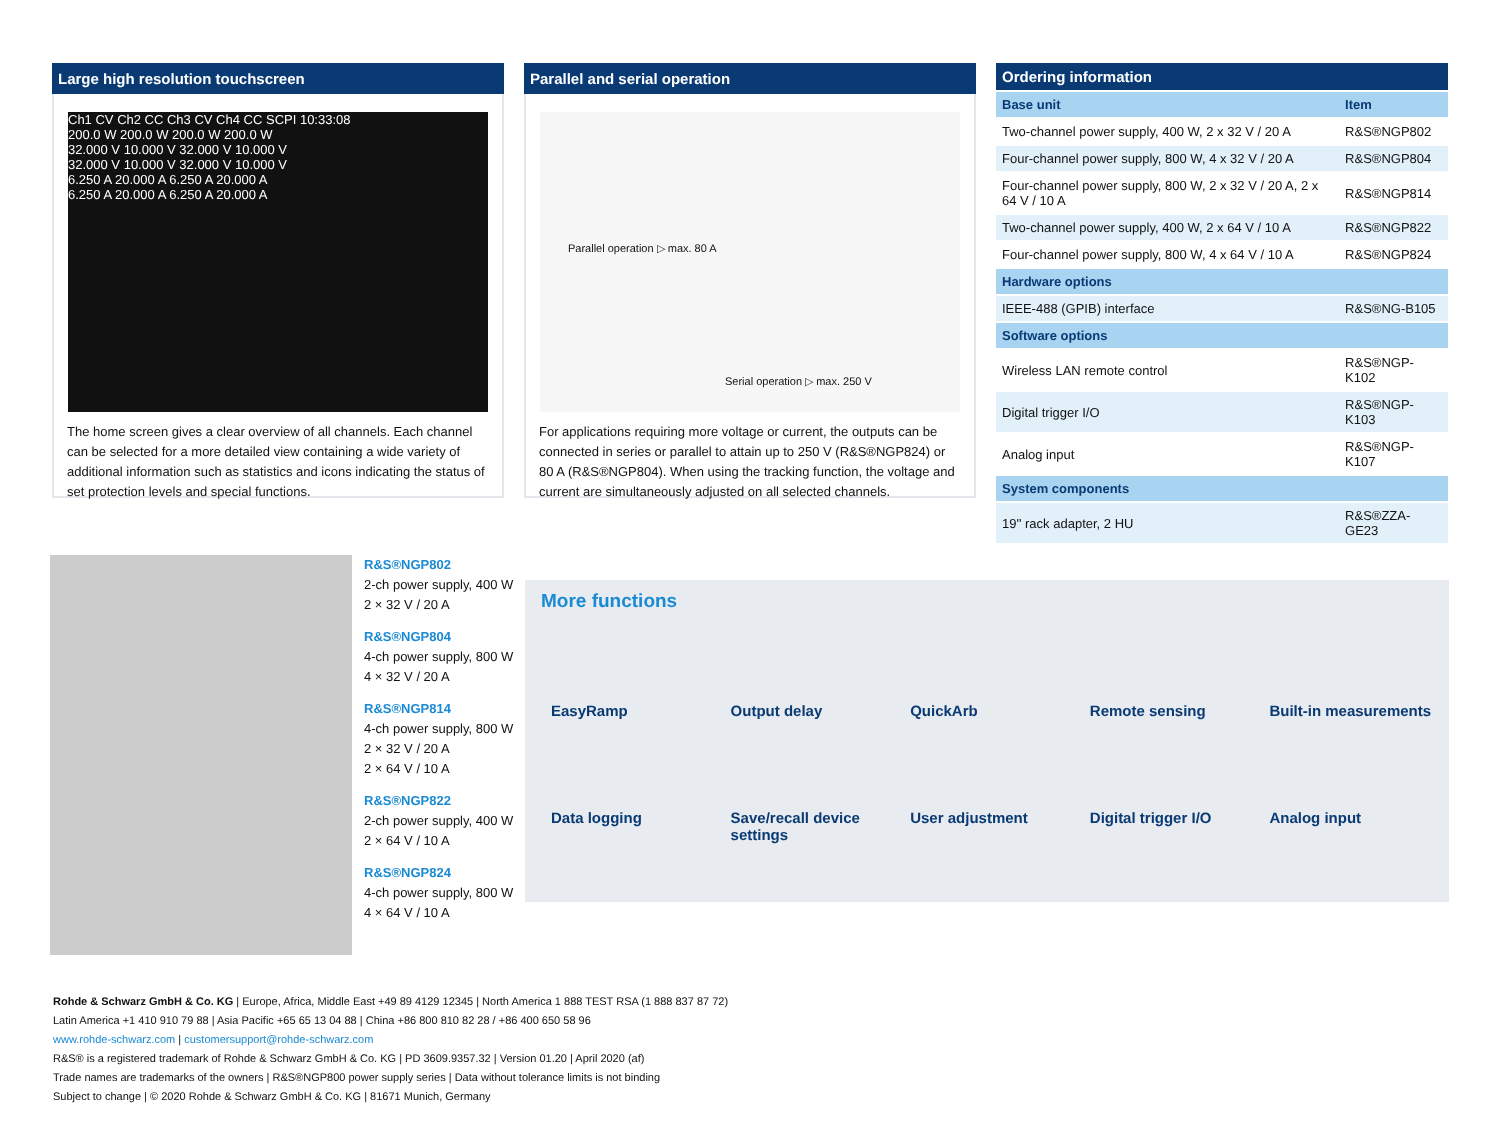Large high resolution touchscreen
Ch1 CV Ch2 CC Ch3 CV Ch4 CC SCPI 10:33:08
200.0 W 200.0 W 200.0 W 200.0 W
32.000 V 10.000 V 32.000 V 10.000 V
32.000 V 10.000 V 32.000 V 10.000 V
6.250 A 20.000 A 6.250 A 20.000 A
6.250 A 20.000 A 6.250 A 20.000 A
The home screen gives a clear overview of all channels. Each channel can be selected for a more detailed view containing a wide variety of additional information such as statistics and icons indicating the status of set protection levels and special functions.
Parallel and serial operation
Parallel operation ▷ max. 80 A
Serial operation ▷ max. 250 V
For applications requiring more voltage or current, the outputs can be connected in series or parallel to attain up to 250 V (R&S®NGP824) or 80 A (R&S®NGP804). When using the tracking function, the voltage and current are simultaneously adjusted on all selected channels.
| Ordering information | |
| --- | --- |
| Base unit | Item |
| Two-channel power supply, 400 W, 2 x 32 V / 20 A | R&S®NGP802 |
| Four-channel power supply, 800 W, 4 x 32 V / 20 A | R&S®NGP804 |
| Four-channel power supply, 800 W, 2 x 32 V / 20 A, 2 x 64 V / 10 A | R&S®NGP814 |
| Two-channel power supply, 400 W, 2 x 64 V / 10 A | R&S®NGP822 |
| Four-channel power supply, 800 W, 4 x 64 V / 10 A | R&S®NGP824 |
| Hardware options | |
| IEEE-488 (GPIB) interface | R&S®NG-B105 |
| Software options | |
| Wireless LAN remote control | R&S®NGP-K102 |
| Digital trigger I/O | R&S®NGP-K103 |
| Analog input | R&S®NGP-K107 |
| System components | |
| 19'' rack adapter, 2 HU | R&S®ZZA-GE23 |
R&S®NGP802
2-ch power supply, 400 W
2 × 32 V / 20 A
R&S®NGP804
4-ch power supply, 800 W
4 × 32 V / 20 A
R&S®NGP814
4-ch power supply, 800 W
2 × 32 V / 20 A
2 × 64 V / 10 A
R&S®NGP822
2-ch power supply, 400 W
2 × 64 V / 10 A
R&S®NGP824
4-ch power supply, 800 W
4 × 64 V / 10 A
More functions
EasyRamp
Output delay
QuickArb
Remote sensing
Built-in measurements
Data logging
Save/recall device settings
User adjustment
Digital trigger I/O
Analog input
Rohde & Schwarz GmbH & Co. KG | Europe, Africa, Middle East +49 89 4129 12345 | North America 1 888 TEST RSA (1 888 837 87 72)
Latin America +1 410 910 79 88 | Asia Pacific +65 65 13 04 88 | China +86 800 810 82 28 / +86 400 650 58 96
www.rohde-schwarz.com | customersupport@rohde-schwarz.com
R&S® is a registered trademark of Rohde & Schwarz GmbH & Co. KG | PD 3609.9357.32 | Version 01.20 | April 2020 (af)
Trade names are trademarks of the owners | R&S®NGP800 power supply series | Data without tolerance limits is not binding
Subject to change | © 2020 Rohde & Schwarz GmbH & Co. KG | 81671 Munich, Germany